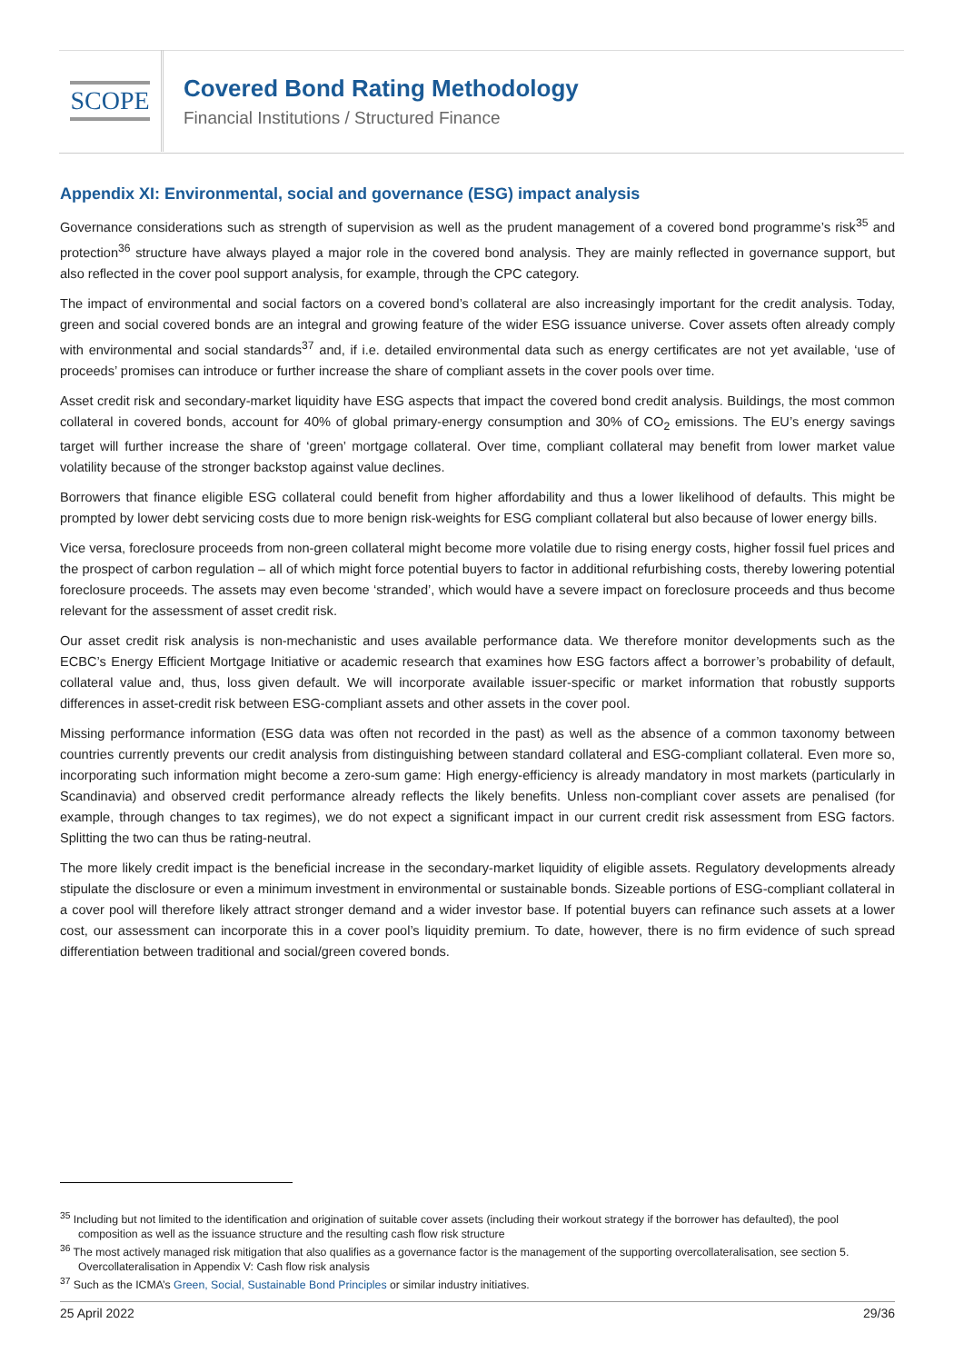SCOPE
Covered Bond Rating Methodology
Financial Institutions / Structured Finance
Appendix XI: Environmental, social and governance (ESG) impact analysis
Governance considerations such as strength of supervision as well as the prudent management of a covered bond programme’s risk<sup>35</sup> and protection<sup>36</sup> structure have always played a major role in the covered bond analysis. They are mainly reflected in governance support, but also reflected in the cover pool support analysis, for example, through the CPC category.
The impact of environmental and social factors on a covered bond’s collateral are also increasingly important for the credit analysis. Today, green and social covered bonds are an integral and growing feature of the wider ESG issuance universe. Cover assets often already comply with environmental and social standards<sup>37</sup> and, if i.e. detailed environmental data such as energy certificates are not yet available, ‘use of proceeds’ promises can introduce or further increase the share of compliant assets in the cover pools over time.
Asset credit risk and secondary-market liquidity have ESG aspects that impact the covered bond credit analysis. Buildings, the most common collateral in covered bonds, account for 40% of global primary-energy consumption and 30% of CO<sub>2</sub> emissions. The EU’s energy savings target will further increase the share of ‘green’ mortgage collateral. Over time, compliant collateral may benefit from lower market value volatility because of the stronger backstop against value declines.
Borrowers that finance eligible ESG collateral could benefit from higher affordability and thus a lower likelihood of defaults. This might be prompted by lower debt servicing costs due to more benign risk-weights for ESG compliant collateral but also because of lower energy bills.
Vice versa, foreclosure proceeds from non-green collateral might become more volatile due to rising energy costs, higher fossil fuel prices and the prospect of carbon regulation – all of which might force potential buyers to factor in additional refurbishing costs, thereby lowering potential foreclosure proceeds. The assets may even become ‘stranded’, which would have a severe impact on foreclosure proceeds and thus become relevant for the assessment of asset credit risk.
Our asset credit risk analysis is non-mechanistic and uses available performance data. We therefore monitor developments such as the ECBC’s Energy Efficient Mortgage Initiative or academic research that examines how ESG factors affect a borrower’s probability of default, collateral value and, thus, loss given default. We will incorporate available issuer-specific or market information that robustly supports differences in asset-credit risk between ESG-compliant assets and other assets in the cover pool.
Missing performance information (ESG data was often not recorded in the past) as well as the absence of a common taxonomy between countries currently prevents our credit analysis from distinguishing between standard collateral and ESG-compliant collateral. Even more so, incorporating such information might become a zero-sum game: High energy-efficiency is already mandatory in most markets (particularly in Scandinavia) and observed credit performance already reflects the likely benefits. Unless non-compliant cover assets are penalised (for example, through changes to tax regimes), we do not expect a significant impact in our current credit risk assessment from ESG factors. Splitting the two can thus be rating-neutral.
The more likely credit impact is the beneficial increase in the secondary-market liquidity of eligible assets. Regulatory developments already stipulate the disclosure or even a minimum investment in environmental or sustainable bonds. Sizeable portions of ESG-compliant collateral in a cover pool will therefore likely attract stronger demand and a wider investor base. If potential buyers can refinance such assets at a lower cost, our assessment can incorporate this in a cover pool’s liquidity premium. To date, however, there is no firm evidence of such spread differentiation between traditional and social/green covered bonds.
<sup>35</sup> Including but not limited to the identification and origination of suitable cover assets (including their workout strategy if the borrower has defaulted), the pool composition as well as the issuance structure and the resulting cash flow risk structure
<sup>36</sup> The most actively managed risk mitigation that also qualifies as a governance factor is the management of the supporting overcollateralisation, see section 5. Overcollateralisation in Appendix V: Cash flow risk analysis
<sup>37</sup> Such as the ICMA’s Green, Social, Sustainable Bond Principles or similar industry initiatives.
25 April 2022 29/36